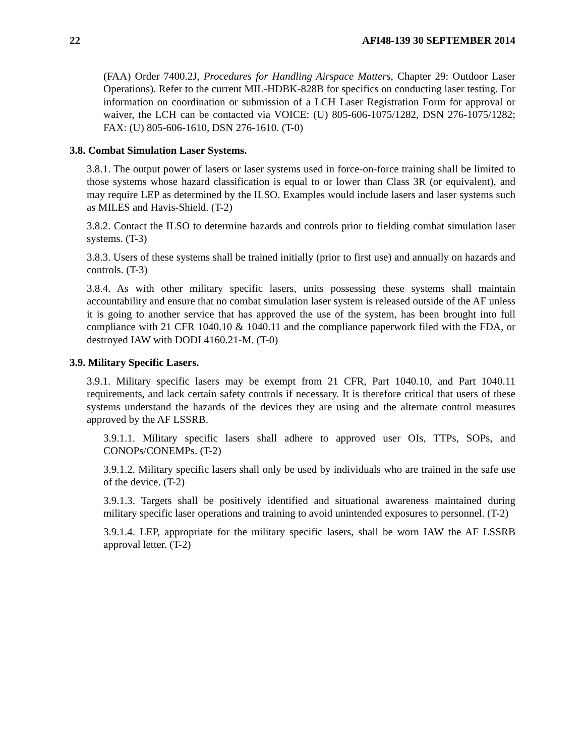22 AFI48-139 30 SEPTEMBER 2014
(FAA) Order 7400.2J, Procedures for Handling Airspace Matters, Chapter 29: Outdoor Laser Operations). Refer to the current MIL-HDBK-828B for specifics on conducting laser testing. For information on coordination or submission of a LCH Laser Registration Form for approval or waiver, the LCH can be contacted via VOICE: (U) 805-606-1075/1282, DSN 276-1075/1282; FAX: (U) 805-606-1610, DSN 276-1610. (T-0)
3.8. Combat Simulation Laser Systems.
3.8.1. The output power of lasers or laser systems used in force-on-force training shall be limited to those systems whose hazard classification is equal to or lower than Class 3R (or equivalent), and may require LEP as determined by the ILSO. Examples would include lasers and laser systems such as MILES and Havis-Shield. (T-2)
3.8.2. Contact the ILSO to determine hazards and controls prior to fielding combat simulation laser systems. (T-3)
3.8.3. Users of these systems shall be trained initially (prior to first use) and annually on hazards and controls. (T-3)
3.8.4. As with other military specific lasers, units possessing these systems shall maintain accountability and ensure that no combat simulation laser system is released outside of the AF unless it is going to another service that has approved the use of the system, has been brought into full compliance with 21 CFR 1040.10 & 1040.11 and the compliance paperwork filed with the FDA, or destroyed IAW with DODI 4160.21-M. (T-0)
3.9. Military Specific Lasers.
3.9.1. Military specific lasers may be exempt from 21 CFR, Part 1040.10, and Part 1040.11 requirements, and lack certain safety controls if necessary. It is therefore critical that users of these systems understand the hazards of the devices they are using and the alternate control measures approved by the AF LSSRB.
3.9.1.1. Military specific lasers shall adhere to approved user OIs, TTPs, SOPs, and CONOPs/CONEMPs. (T-2)
3.9.1.2. Military specific lasers shall only be used by individuals who are trained in the safe use of the device. (T-2)
3.9.1.3. Targets shall be positively identified and situational awareness maintained during military specific laser operations and training to avoid unintended exposures to personnel. (T-2)
3.9.1.4. LEP, appropriate for the military specific lasers, shall be worn IAW the AF LSSRB approval letter. (T-2)